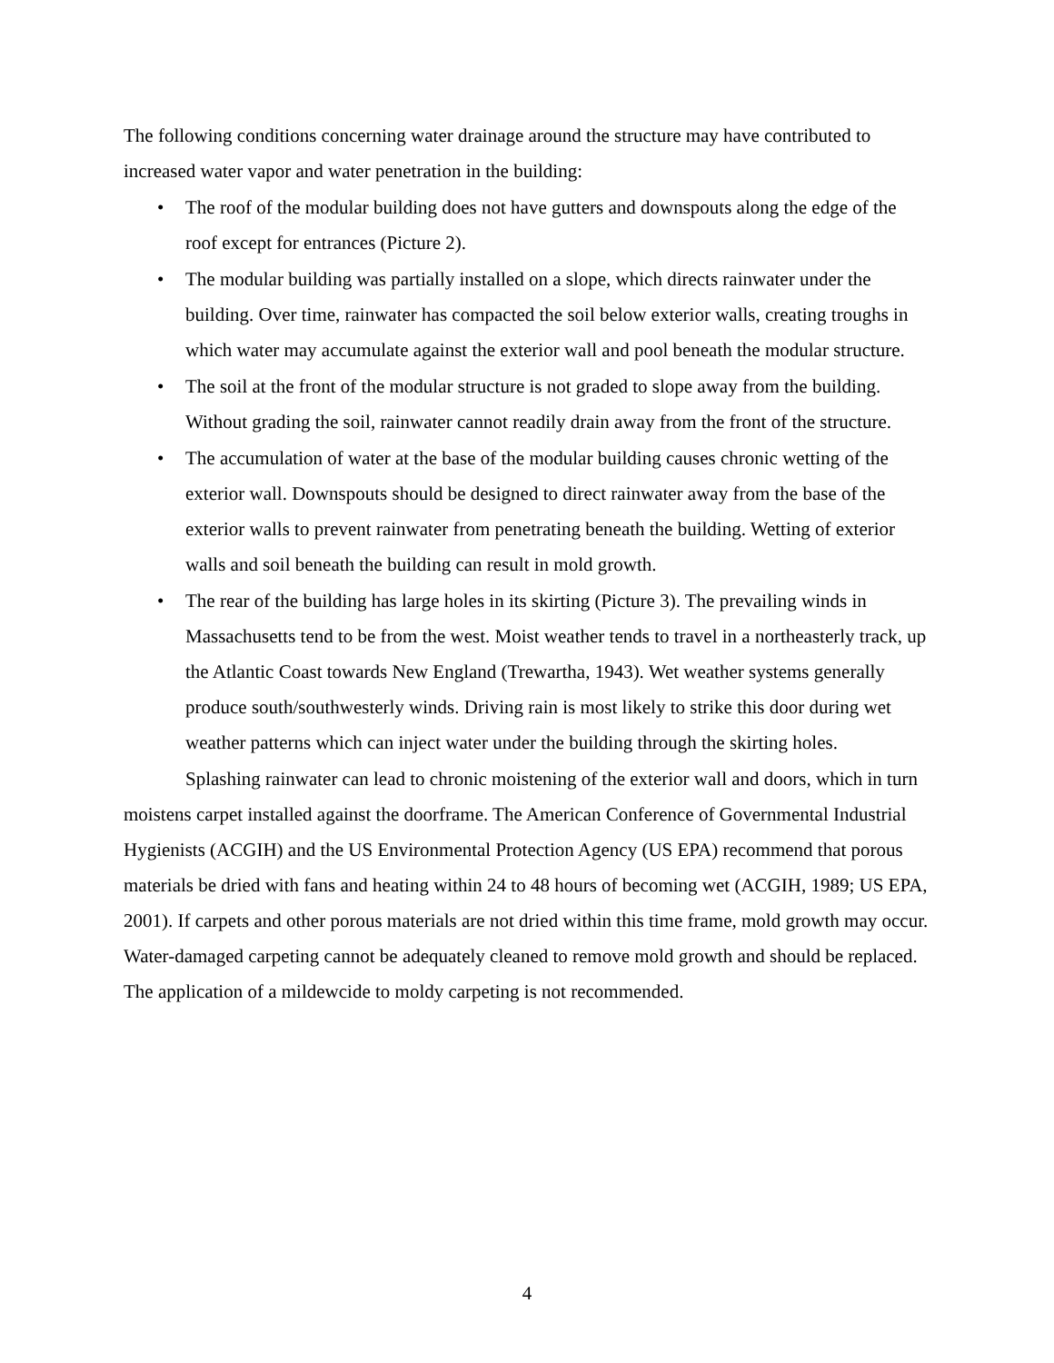The following conditions concerning water drainage around the structure may have contributed to increased water vapor and water penetration in the building:
• The roof of the modular building does not have gutters and downspouts along the edge of the roof except for entrances (Picture 2).
• The modular building was partially installed on a slope, which directs rainwater under the building. Over time, rainwater has compacted the soil below exterior walls, creating troughs in which water may accumulate against the exterior wall and pool beneath the modular structure.
• The soil at the front of the modular structure is not graded to slope away from the building. Without grading the soil, rainwater cannot readily drain away from the front of the structure.
• The accumulation of water at the base of the modular building causes chronic wetting of the exterior wall. Downspouts should be designed to direct rainwater away from the base of the exterior walls to prevent rainwater from penetrating beneath the building. Wetting of exterior walls and soil beneath the building can result in mold growth.
• The rear of the building has large holes in its skirting (Picture 3). The prevailing winds in Massachusetts tend to be from the west. Moist weather tends to travel in a northeasterly track, up the Atlantic Coast towards New England (Trewartha, 1943). Wet weather systems generally produce south/southwesterly winds. Driving rain is most likely to strike this door during wet weather patterns which can inject water under the building through the skirting holes.
Splashing rainwater can lead to chronic moistening of the exterior wall and doors, which in turn moistens carpet installed against the doorframe. The American Conference of Governmental Industrial Hygienists (ACGIH) and the US Environmental Protection Agency (US EPA) recommend that porous materials be dried with fans and heating within 24 to 48 hours of becoming wet (ACGIH, 1989; US EPA, 2001). If carpets and other porous materials are not dried within this time frame, mold growth may occur. Water-damaged carpeting cannot be adequately cleaned to remove mold growth and should be replaced. The application of a mildewcide to moldy carpeting is not recommended.
4